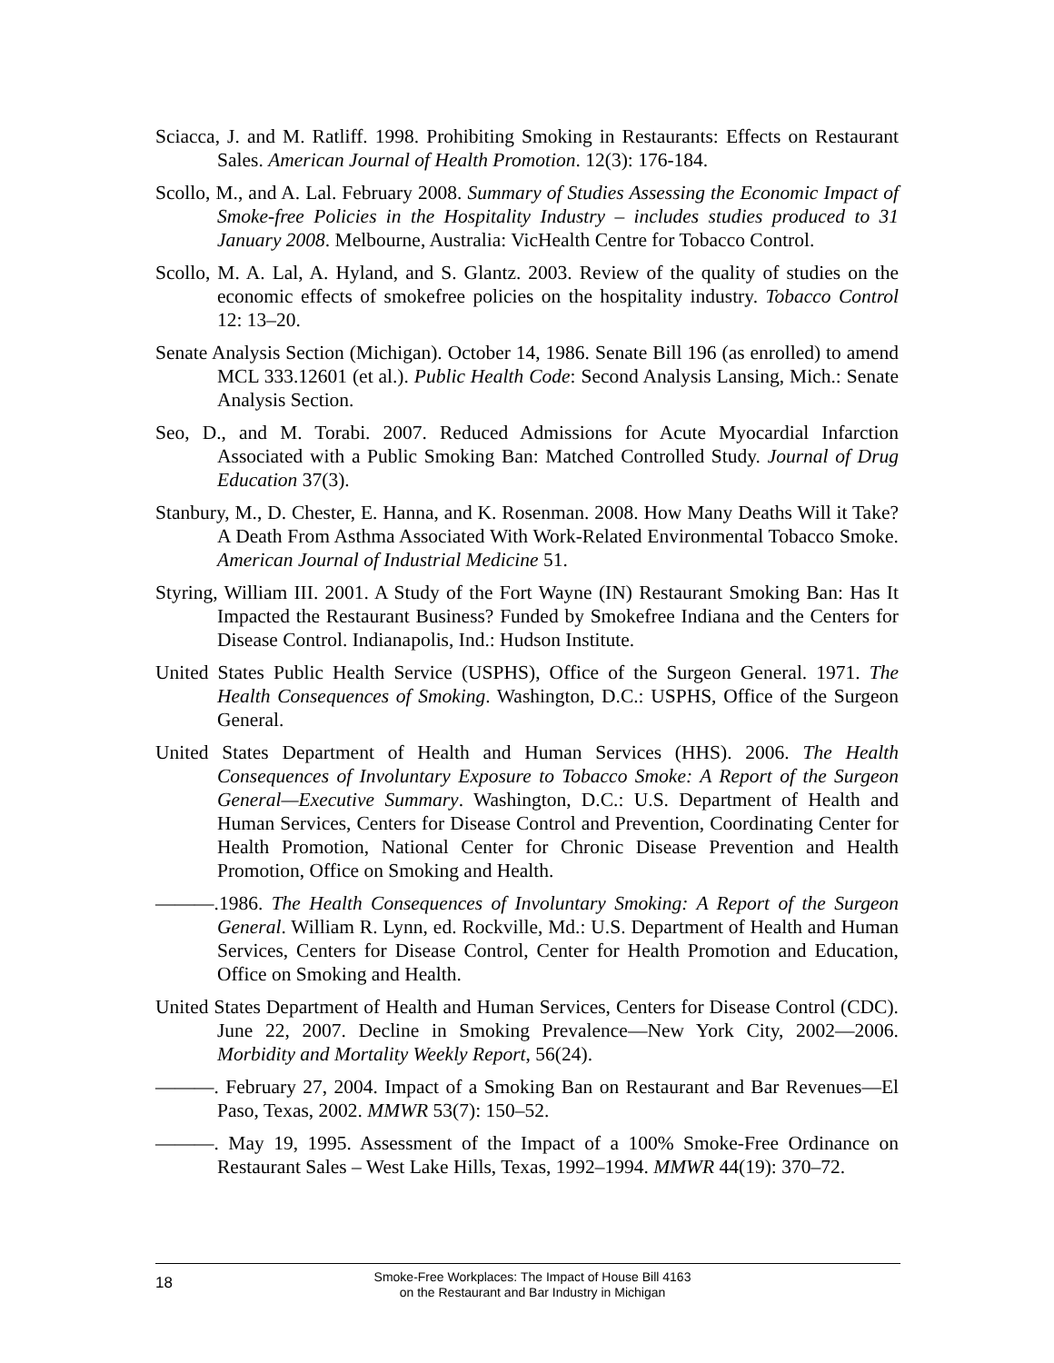Sciacca, J. and M. Ratliff. 1998. Prohibiting Smoking in Restaurants: Effects on Restaurant Sales. American Journal of Health Promotion. 12(3): 176-184.
Scollo, M., and A. Lal. February 2008. Summary of Studies Assessing the Economic Impact of Smoke-free Policies in the Hospitality Industry – includes studies produced to 31 January 2008. Melbourne, Australia: VicHealth Centre for Tobacco Control.
Scollo, M. A. Lal, A. Hyland, and S. Glantz. 2003. Review of the quality of studies on the economic effects of smokefree policies on the hospitality industry. Tobacco Control 12: 13–20.
Senate Analysis Section (Michigan). October 14, 1986. Senate Bill 196 (as enrolled) to amend MCL 333.12601 (et al.). Public Health Code: Second Analysis Lansing, Mich.: Senate Analysis Section.
Seo, D., and M. Torabi. 2007. Reduced Admissions for Acute Myocardial Infarction Associated with a Public Smoking Ban: Matched Controlled Study. Journal of Drug Education 37(3).
Stanbury, M., D. Chester, E. Hanna, and K. Rosenman. 2008. How Many Deaths Will it Take? A Death From Asthma Associated With Work-Related Environmental Tobacco Smoke. American Journal of Industrial Medicine 51.
Styring, William III. 2001. A Study of the Fort Wayne (IN) Restaurant Smoking Ban: Has It Impacted the Restaurant Business? Funded by Smokefree Indiana and the Centers for Disease Control. Indianapolis, Ind.: Hudson Institute.
United States Public Health Service (USPHS), Office of the Surgeon General. 1971. The Health Consequences of Smoking. Washington, D.C.: USPHS, Office of the Surgeon General.
United States Department of Health and Human Services (HHS). 2006. The Health Consequences of Involuntary Exposure to Tobacco Smoke: A Report of the Surgeon General—Executive Summary. Washington, D.C.: U.S. Department of Health and Human Services, Centers for Disease Control and Prevention, Coordinating Center for Health Promotion, National Center for Chronic Disease Prevention and Health Promotion, Office on Smoking and Health.
———.1986. The Health Consequences of Involuntary Smoking: A Report of the Surgeon General. William R. Lynn, ed. Rockville, Md.: U.S. Department of Health and Human Services, Centers for Disease Control, Center for Health Promotion and Education, Office on Smoking and Health.
United States Department of Health and Human Services, Centers for Disease Control (CDC). June 22, 2007. Decline in Smoking Prevalence—New York City, 2002—2006. Morbidity and Mortality Weekly Report, 56(24).
———. February 27, 2004. Impact of a Smoking Ban on Restaurant and Bar Revenues—El Paso, Texas, 2002. MMWR 53(7): 150–52.
———. May 19, 1995. Assessment of the Impact of a 100% Smoke-Free Ordinance on Restaurant Sales – West Lake Hills, Texas, 1992–1994. MMWR 44(19): 370–72.
18
Smoke-Free Workplaces: The Impact of House Bill 4163
on the Restaurant and Bar Industry in Michigan